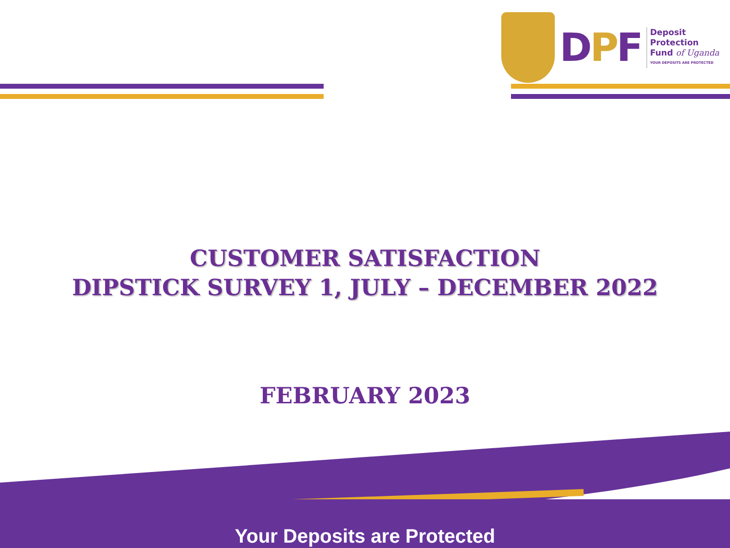DPF
Deposit
Protection
Fund of Uganda
YOUR DEPOSITS ARE PROTECTED
CUSTOMER SATISFACTION
DIPSTICK SURVEY 1, JULY – DECEMBER 2022
FEBRUARY 2023
Your Deposits are Protected